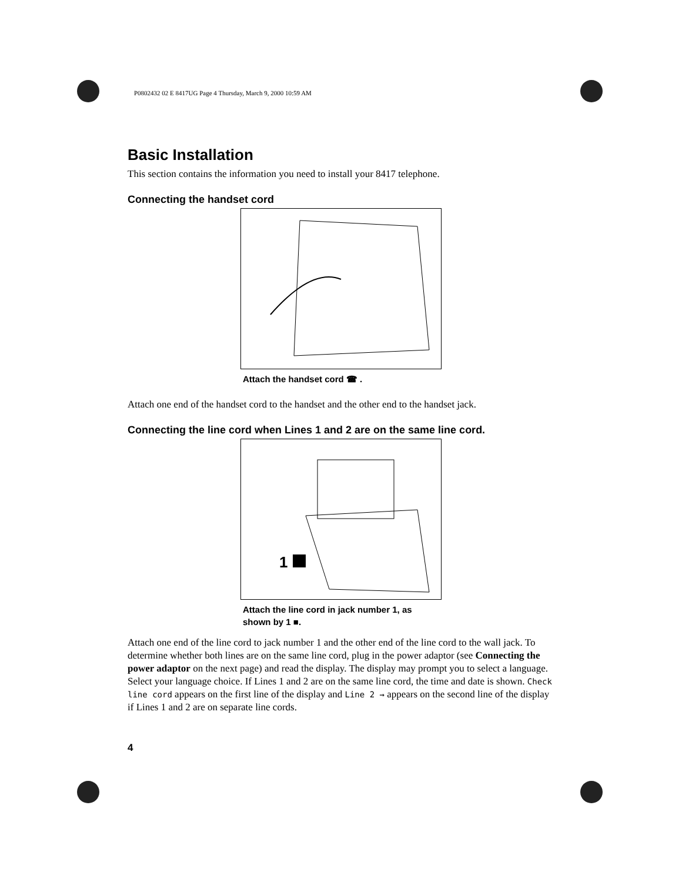P0802432 02 E 8417UG Page 4 Thursday, March 9, 2000 10:59 AM
Basic Installation
This section contains the information you need to install your 8417 telephone.
Connecting the handset cord
Attach the handset cord ☎ .
Attach one end of the handset cord to the handset and the other end to the handset jack.
Connecting the line cord when Lines 1 and 2 are on the same line cord.
1
Attach the line cord in jack number 1, as shown by 1 ■.
Attach one end of the line cord to jack number 1 and the other end of the line cord to the wall jack. To determine whether both lines are on the same line cord, plug in the power adaptor (see Connecting the power adaptor on the next page) and read the display. The display may prompt you to select a language. Select your language choice. If Lines 1 and 2 are on the same line cord, the time and date is shown. Check line cord appears on the first line of the display and Line 2 → appears on the second line of the display if Lines 1 and 2 are on separate line cords.
4